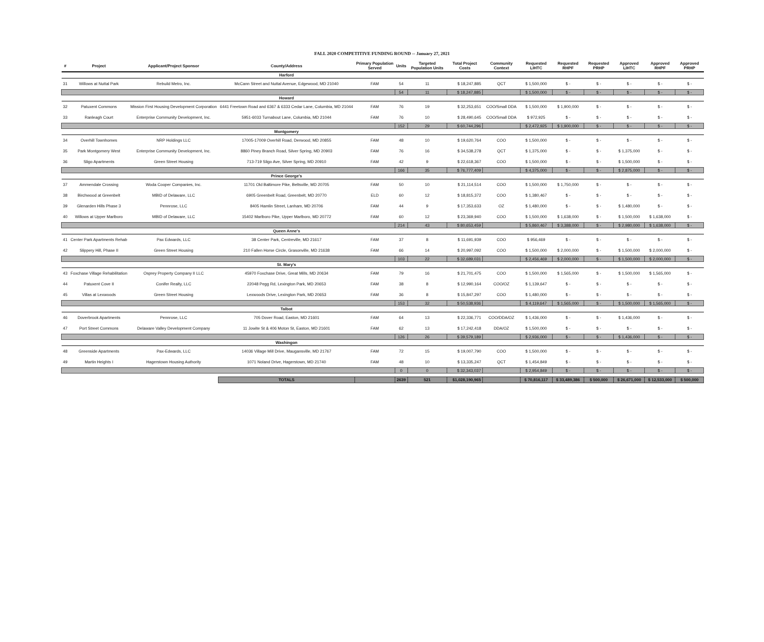FALL 2020 COMPETITIVE FUNDING ROUND -- January 27, 2021
| # | Project | Applicant/Project Sponsor | County/Address | Primary Population Served | Units | Targeted Population Units | Total Project Costs | Community Context | Requested LIHTC | Requested RHPF | Requested PRHP | Approved LIHTC | Approved RHPF | Approved PRHP |
| --- | --- | --- | --- | --- | --- | --- | --- | --- | --- | --- | --- | --- | --- | --- |
| | | | Harford | | | | | | | | | | | |
| 31 | Willows at Nuttal Park | Rebuild Metro, Inc. | McCann Street and Nuttal Avenue, Edgewood, MD 21040 | FAM | 54 | 11 | $ 18,247,885 | QCT | $ 1,500,000 | $ - | $ - | $ - | $ - | $ - |
| | | | | | 54 | 11 | $ 18,247,885 | | $ 1,500,000 | $ - | $ - | $ - | $ - | $ - |
| | | | Howard | | | | | | | | | | | |
| 32 | Patuxent Commons | Mission First Housing Development Corporation | 6441 Freetown Road and 6367 & 6333 Cedar Lane, Columbia, MD 21044 | FAM | 76 | 19 | $ 32,253,651 | COO/Small DDA | $ 1,500,000 | $ 1,900,000 | $ - | $ - | $ - | $ - |
| 33 | Ranleagh Court | Enterprise Community Development, Inc. | 5951-6033 Turnabout Lane, Columbia, MD 21044 | FAM | 76 | 10 | $ 28,490,645 | COO/Small DDA | $ 972,925 | $ - | $ - | $ - | $ - | $ - |
| | | | | | 152 | 29 | $ 60,744,296 | | $ 2,472,925 | $ 1,900,000 | $ - | $ - | $ - | $ - |
| | | | Montgomery | | | | | | | | | | | |
| 34 | Overhill Townhomes | NRP Holdings LLC | 17005-17009 Overhill Road, Derwood, MD 20855 | FAM | 48 | 10 | $ 19,620,764 | COO | $ 1,500,000 | $ - | $ - | $ - | $ - | $ - |
| 35 | Park Montgomery West | Enterprise Community Development, Inc. | 8860 Piney Branch Road, Silver Spring, MD 20903 | FAM | 76 | 16 | $ 34,538,278 | QCT | $ 1,375,000 | $ - | $ - | $ 1,375,000 | $ - | $ - |
| 36 | Sligo Apartments | Green Street Housing | 713-719 Sligo Ave, Silver Spring, MD 20910 | FAM | 42 | 9 | $ 22,618,367 | COO | $ 1,500,000 | $ - | $ - | $ 1,500,000 | $ - | $ - |
| | | | | | 166 | 35 | $ 76,777,409 | | $ 4,375,000 | $ - | $ - | $ 2,875,000 | $ - | $ - |
| | | | Prince George's | | | | | | | | | | | |
| 37 | Ammendale Crossing | Woda Cooper Companies, Inc. | 11701 Old Baltimore Pike, Beltsville, MD 20705 | FAM | 50 | 10 | $ 21,114,514 | COO | $ 1,500,000 | $ 1,750,000 | $ - | $ - | $ - | $ - |
| 38 | Birchwood at Greenbelt | MBID of Delaware, LLC | 6905 Greenbelt Road, Greenbelt, MD 20770 | ELD | 60 | 12 | $ 18,815,372 | COO | $ 1,380,467 | $ - | $ - | $ - | $ - | $ - |
| 39 | Glenarden Hills Phase 3 | Pennrose, LLC | 8405 Hamlin Street, Lanham, MD 20706 | FAM | 44 | 9 | $ 17,353,633 | OZ | $ 1,480,000 | $ - | $ - | $ 1,480,000 | $ - | $ - |
| 40 | Willows at Upper Marlboro | MBID of Delaware, LLC | 15402 Marlboro Pike, Upper Marlboro, MD 20772 | FAM | 60 | 12 | $ 23,369,940 | COO | $ 1,500,000 | $ 1,638,000 | $ - | $ 1,500,000 | $ 1,638,000 | $ - |
| | | | | | 214 | 43 | $ 80,653,459 | | $ 5,860,467 | $ 3,388,000 | $ - | $ 2,980,000 | $ 1,638,000 | $ - |
| | | | Queen Anne's | | | | | | | | | | | |
| 41 | Center Park Apartments Rehab | Pax Edwards, LLC | 38 Center Park, Centreville, MD 21617 | FAM | 37 | 8 | $ 11,691,939 | COO | $ 956,469 | $ - | $ - | $ - | $ - | $ - |
| 42 | Slippery Hill, Phase II | Green Street Housing | 210 Fallen Horse Circle, Grasonville, MD 21638 | FAM | 66 | 14 | $ 20,997,092 | COO | $ 1,500,000 | $ 2,000,000 | $ - | $ 1,500,000 | $ 2,000,000 | $ - |
| | | | | | 103 | 22 | $ 32,689,031 | | $ 2,456,469 | $ 2,000,000 | $ - | $ 1,500,000 | $ 2,000,000 | $ - |
| | | | St. Mary's | | | | | | | | | | | |
| 43 | Foxchase Village Rehabilitation | Osprey Property Company II LLC | 45970 Foxchase Drive, Great Mills, MD 20634 | FAM | 79 | 16 | $ 21,701,475 | COO | $ 1,500,000 | $ 1,565,000 | $ - | $ 1,500,000 | $ 1,565,000 | $ - |
| 44 | Patuxent Cove II | Conifer Realty, LLC | 22048 Pegg Rd, Lexington Park, MD 20653 | FAM | 38 | 8 | $ 12,990,164 | COO/OZ | $ 1,139,647 | $ - | $ - | $ - | $ - | $ - |
| 45 | Villas at Lexwoods | Green Street Housing | Lexwoods Drive, Lexington Park, MD 20653 | FAM | 36 | 8 | $ 15,847,297 | COO | $ 1,480,000 | $ - | $ - | $ - | $ - | $ - |
| | | | | | 153 | 32 | $ 50,538,936 | | $ 4,119,647 | $ 1,565,000 | $ - | $ 1,500,000 | $ 1,565,000 | $ - |
| | | | Talbot | | | | | | | | | | | |
| 46 | Doverbrook Apartments | Pennrose, LLC | 705 Dover Road, Easton, MD 21601 | FAM | 64 | 13 | $ 22,336,771 | COO/DDA/OZ | $ 1,436,000 | $ - | $ - | $ 1,436,000 | $ - | $ - |
| 47 | Port Street Commons | Delaware Valley Development Company | 11 Jowite St & 406 Moton St, Easton, MD 21601 | FAM | 62 | 13 | $ 17,242,418 | DDA/OZ | $ 1,500,000 | $ - | $ - | $ - | $ - | $ - |
| | | | | | 126 | 26 | $ 39,579,189 | | $ 2,936,000 | $ - | $ - | $ 1,436,000 | $ - | $ - |
| | | | Washingon | | | | | | | | | | | |
| 48 | Greenside Apartments | Pax-Edwards, LLC | 14036 Village Mill Drive, Maugansville, MD 21767 | FAM | 72 | 15 | $ 19,007,790 | COO | $ 1,500,000 | $ - | $ - | $ - | $ - | $ - |
| 49 | Martin Heights I | Hagerstown Housing Authority | 1071 Noland Drive, Hagerstown, MD 21740 | FAM | 48 | 10 | $ 13,335,247 | QCT | $ 1,454,849 | $ - | $ - | $ - | $ - | $ - |
| | | | | | 0 | 0 | $ 32,343,037 | | $ 2,954,849 | $ - | $ - | $ - | $ - | $ - |
| | | | TOTALS | | 2639 | 521 | $1,028,190,965 | | $ 70,816,117 | $ 33,489,386 | $ 500,000 | $ 26,671,000 | $ 12,533,000 | $ 500,000 |